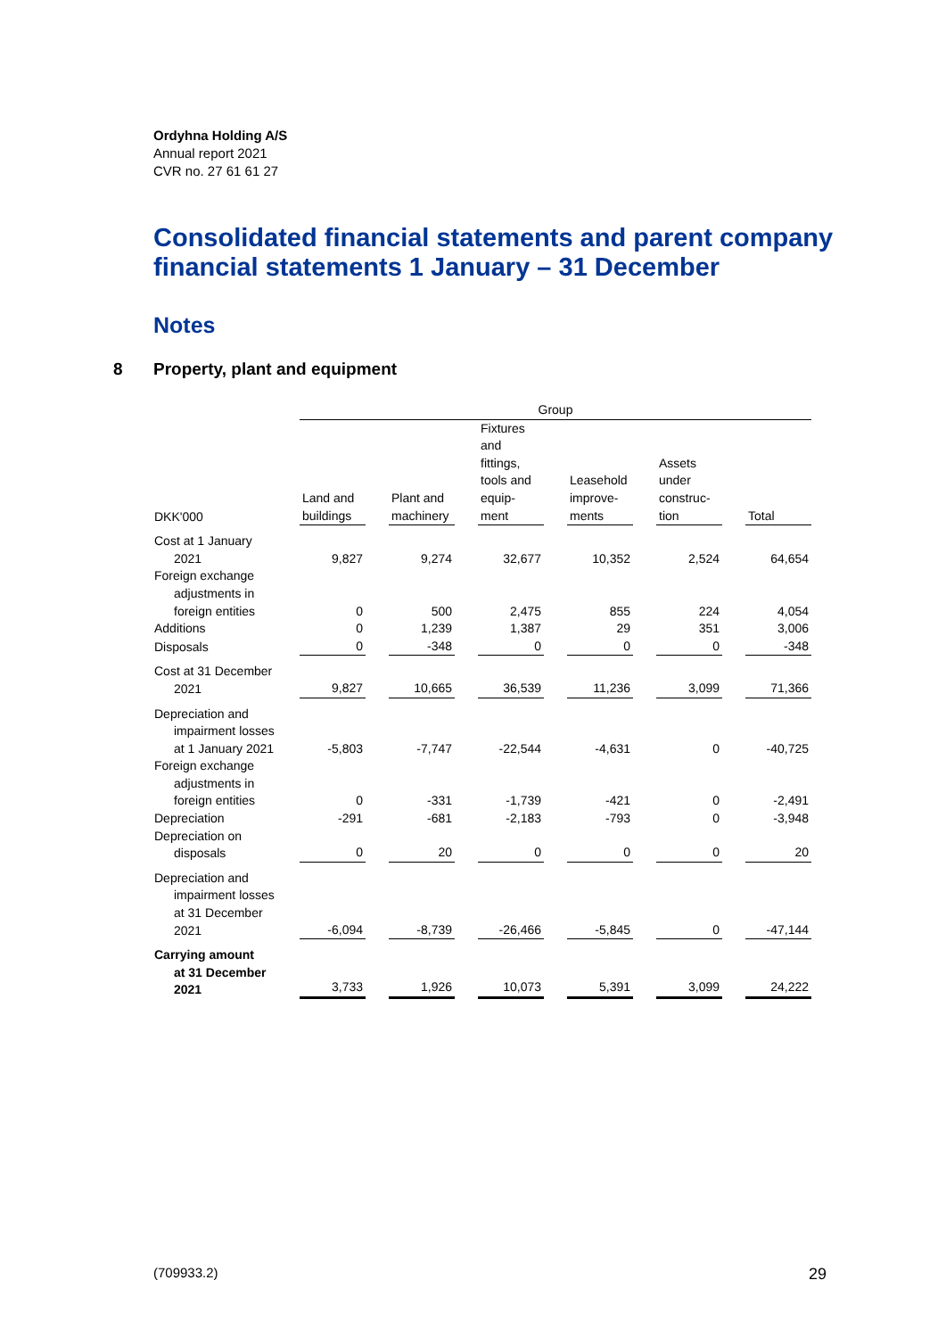Ordyhna Holding A/S
Annual report 2021
CVR no. 27 61 61 27
Consolidated financial statements and parent company financial statements 1 January – 31 December
Notes
8 Property, plant and equipment
| | Group | | | | | | | | | | |
| DKK'000 | Land and buildings | | Plant and machinery | | Fixtures and fittings, tools and equip- ment | | Leasehold improve- ments | | Assets under construc- tion | | Total |
| Cost at 1 January 2021 | 9,827 | | 9,274 | | 32,677 | | 10,352 | | 2,524 | | 64,654 |
| Foreign exchange adjustments in foreign entities | 0 | | 500 | | 2,475 | | 855 | | 224 | | 4,054 |
| Additions | 0 | | 1,239 | | 1,387 | | 29 | | 351 | | 3,006 |
| Disposals | 0 | | -348 | | 0 | | 0 | | 0 | | -348 |
| Cost at 31 December 2021 | 9,827 | | 10,665 | | 36,539 | | 11,236 | | 3,099 | | 71,366 |
| Depreciation and impairment losses at 1 January 2021 | -5,803 | | -7,747 | | -22,544 | | -4,631 | | 0 | | -40,725 |
| Foreign exchange adjustments in foreign entities | 0 | | -331 | | -1,739 | | -421 | | 0 | | -2,491 |
| Depreciation | -291 | | -681 | | -2,183 | | -793 | | 0 | | -3,948 |
| Depreciation on disposals | 0 | | 20 | | 0 | | 0 | | 0 | | 20 |
| Depreciation and impairment losses at 31 December 2021 | -6,094 | | -8,739 | | -26,466 | | -5,845 | | 0 | | -47,144 |
| Carrying amount at 31 December 2021 | 3,733 | | 1,926 | | 10,073 | | 5,391 | | 3,099 | | 24,222 |
(709933.2) 29